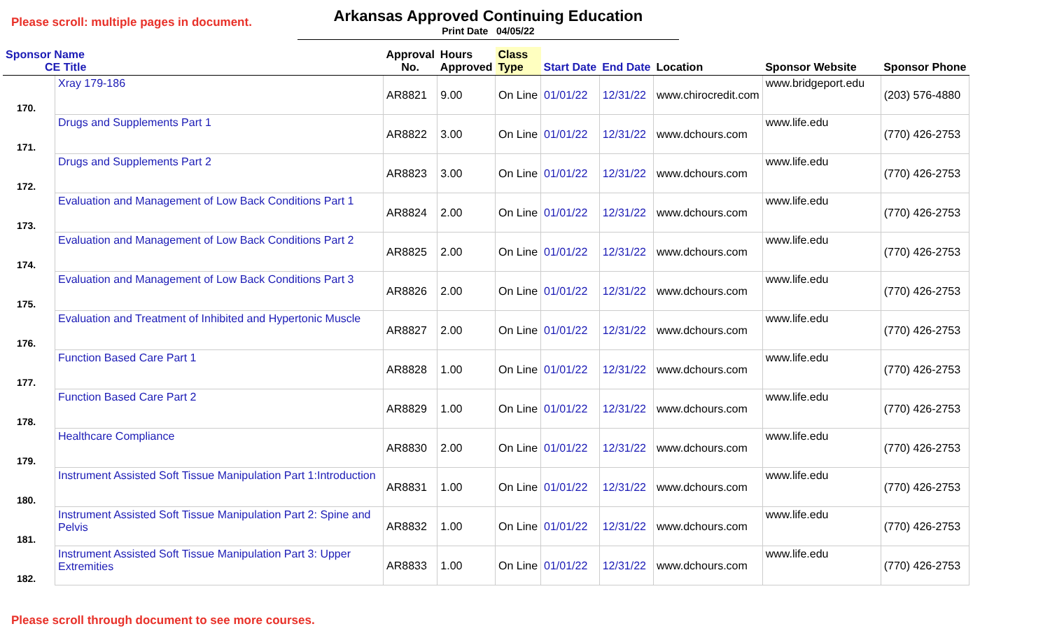Please scroll: multiple pages in document.
Arkansas Approved Continuing Education
Print Date 04/05/22
| Sponsor Name CE Title | | Approval No. | Hours Approved | Class Type | Start Date | End Date | Location | Sponsor Website | Sponsor Phone |
| --- | --- | --- | --- | --- | --- | --- | --- | --- | --- |
| 170. | Xray 179-186 | AR8821 | 9.00 | On Line | 01/01/22 | 12/31/22 | www.chirocredit.com | www.bridgeport.edu | (203) 576-4880 |
| 171. | Drugs and Supplements Part 1 | AR8822 | 3.00 | On Line | 01/01/22 | 12/31/22 | www.dchours.com | www.life.edu | (770) 426-2753 |
| 172. | Drugs and Supplements Part 2 | AR8823 | 3.00 | On Line | 01/01/22 | 12/31/22 | www.dchours.com | www.life.edu | (770) 426-2753 |
| 173. | Evaluation and Management of Low Back Conditions Part 1 | AR8824 | 2.00 | On Line | 01/01/22 | 12/31/22 | www.dchours.com | www.life.edu | (770) 426-2753 |
| 174. | Evaluation and Management of Low Back Conditions Part 2 | AR8825 | 2.00 | On Line | 01/01/22 | 12/31/22 | www.dchours.com | www.life.edu | (770) 426-2753 |
| 175. | Evaluation and Management of Low Back Conditions Part 3 | AR8826 | 2.00 | On Line | 01/01/22 | 12/31/22 | www.dchours.com | www.life.edu | (770) 426-2753 |
| 176. | Evaluation and Treatment of Inhibited and Hypertonic Muscle | AR8827 | 2.00 | On Line | 01/01/22 | 12/31/22 | www.dchours.com | www.life.edu | (770) 426-2753 |
| 177. | Function Based Care Part 1 | AR8828 | 1.00 | On Line | 01/01/22 | 12/31/22 | www.dchours.com | www.life.edu | (770) 426-2753 |
| 178. | Function Based Care Part 2 | AR8829 | 1.00 | On Line | 01/01/22 | 12/31/22 | www.dchours.com | www.life.edu | (770) 426-2753 |
| 179. | Healthcare Compliance | AR8830 | 2.00 | On Line | 01/01/22 | 12/31/22 | www.dchours.com | www.life.edu | (770) 426-2753 |
| 180. | Instrument Assisted Soft Tissue Manipulation Part 1:Introduction | AR8831 | 1.00 | On Line | 01/01/22 | 12/31/22 | www.dchours.com | www.life.edu | (770) 426-2753 |
| 181. | Instrument Assisted Soft Tissue Manipulation Part 2: Spine and Pelvis | AR8832 | 1.00 | On Line | 01/01/22 | 12/31/22 | www.dchours.com | www.life.edu | (770) 426-2753 |
| 182. | Instrument Assisted Soft Tissue Manipulation Part 3: Upper Extremities | AR8833 | 1.00 | On Line | 01/01/22 | 12/31/22 | www.dchours.com | www.life.edu | (770) 426-2753 |
Please scroll through document to see more courses.